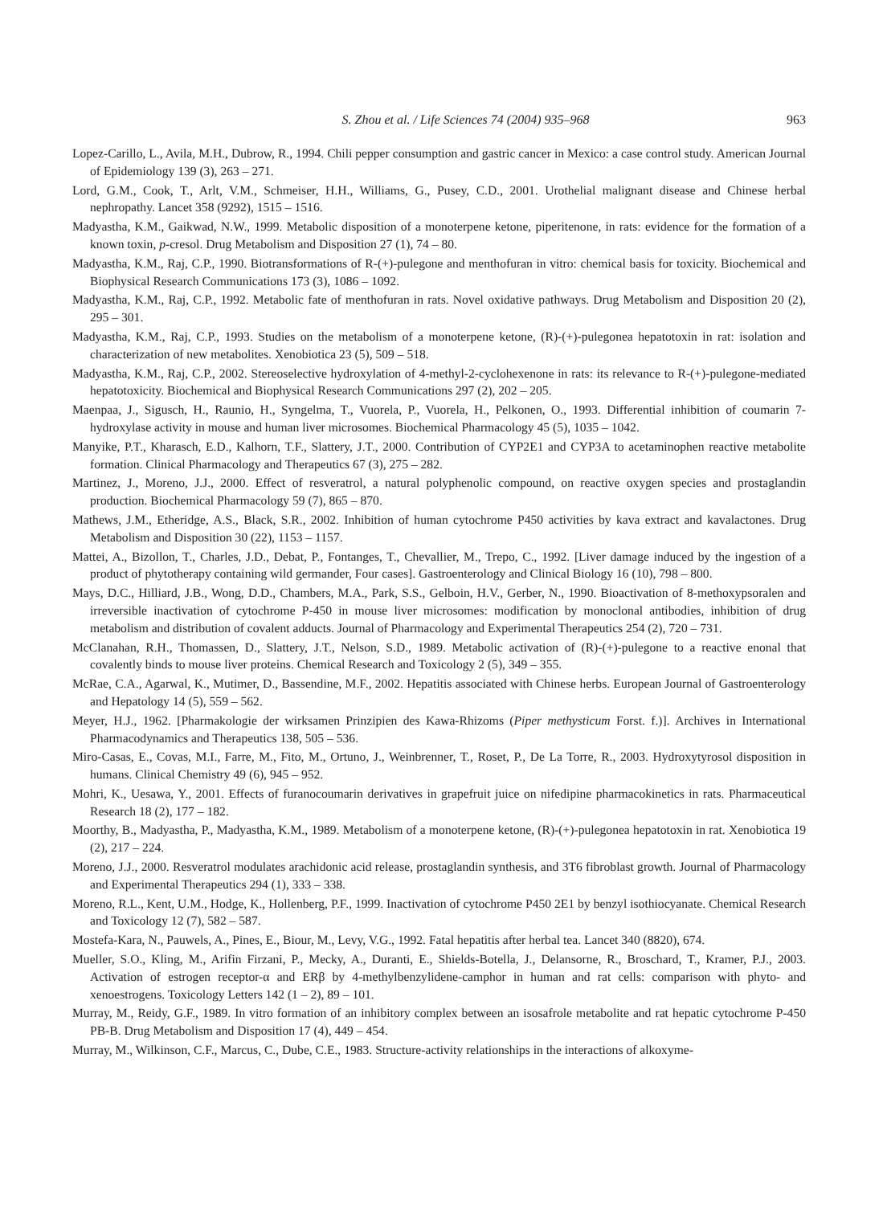S. Zhou et al. / Life Sciences 74 (2004) 935–968 963
Lopez-Carillo, L., Avila, M.H., Dubrow, R., 1994. Chili pepper consumption and gastric cancer in Mexico: a case control study. American Journal of Epidemiology 139 (3), 263 – 271.
Lord, G.M., Cook, T., Arlt, V.M., Schmeiser, H.H., Williams, G., Pusey, C.D., 2001. Urothelial malignant disease and Chinese herbal nephropathy. Lancet 358 (9292), 1515 – 1516.
Madyastha, K.M., Gaikwad, N.W., 1999. Metabolic disposition of a monoterpene ketone, piperitenone, in rats: evidence for the formation of a known toxin, p-cresol. Drug Metabolism and Disposition 27 (1), 74 – 80.
Madyastha, K.M., Raj, C.P., 1990. Biotransformations of R-(+)-pulegone and menthofuran in vitro: chemical basis for toxicity. Biochemical and Biophysical Research Communications 173 (3), 1086 – 1092.
Madyastha, K.M., Raj, C.P., 1992. Metabolic fate of menthofuran in rats. Novel oxidative pathways. Drug Metabolism and Disposition 20 (2), 295 – 301.
Madyastha, K.M., Raj, C.P., 1993. Studies on the metabolism of a monoterpene ketone, (R)-(+)-pulegonea hepatotoxin in rat: isolation and characterization of new metabolites. Xenobiotica 23 (5), 509 – 518.
Madyastha, K.M., Raj, C.P., 2002. Stereoselective hydroxylation of 4-methyl-2-cyclohexenone in rats: its relevance to R-(+)-pulegone-mediated hepatotoxicity. Biochemical and Biophysical Research Communications 297 (2), 202 – 205.
Maenpaa, J., Sigusch, H., Raunio, H., Syngelma, T., Vuorela, P., Vuorela, H., Pelkonen, O., 1993. Differential inhibition of coumarin 7-hydroxylase activity in mouse and human liver microsomes. Biochemical Pharmacology 45 (5), 1035 – 1042.
Manyike, P.T., Kharasch, E.D., Kalhorn, T.F., Slattery, J.T., 2000. Contribution of CYP2E1 and CYP3A to acetaminophen reactive metabolite formation. Clinical Pharmacology and Therapeutics 67 (3), 275 – 282.
Martinez, J., Moreno, J.J., 2000. Effect of resveratrol, a natural polyphenolic compound, on reactive oxygen species and prostaglandin production. Biochemical Pharmacology 59 (7), 865 – 870.
Mathews, J.M., Etheridge, A.S., Black, S.R., 2002. Inhibition of human cytochrome P450 activities by kava extract and kavalactones. Drug Metabolism and Disposition 30 (22), 1153 – 1157.
Mattei, A., Bizollon, T., Charles, J.D., Debat, P., Fontanges, T., Chevallier, M., Trepo, C., 1992. [Liver damage induced by the ingestion of a product of phytotherapy containing wild germander, Four cases]. Gastroenterology and Clinical Biology 16 (10), 798 – 800.
Mays, D.C., Hilliard, J.B., Wong, D.D., Chambers, M.A., Park, S.S., Gelboin, H.V., Gerber, N., 1990. Bioactivation of 8-methoxypsoralen and irreversible inactivation of cytochrome P-450 in mouse liver microsomes: modification by monoclonal antibodies, inhibition of drug metabolism and distribution of covalent adducts. Journal of Pharmacology and Experimental Therapeutics 254 (2), 720 – 731.
McClanahan, R.H., Thomassen, D., Slattery, J.T., Nelson, S.D., 1989. Metabolic activation of (R)-(+)-pulegone to a reactive enonal that covalently binds to mouse liver proteins. Chemical Research and Toxicology 2 (5), 349 – 355.
McRae, C.A., Agarwal, K., Mutimer, D., Bassendine, M.F., 2002. Hepatitis associated with Chinese herbs. European Journal of Gastroenterology and Hepatology 14 (5), 559 – 562.
Meyer, H.J., 1962. [Pharmakologie der wirksamen Prinzipien des Kawa-Rhizoms (Piper methysticum Forst. f.)]. Archives in International Pharmacodynamics and Therapeutics 138, 505 – 536.
Miro-Casas, E., Covas, M.I., Farre, M., Fito, M., Ortuno, J., Weinbrenner, T., Roset, P., De La Torre, R., 2003. Hydroxytyrosol disposition in humans. Clinical Chemistry 49 (6), 945 – 952.
Mohri, K., Uesawa, Y., 2001. Effects of furanocoumarin derivatives in grapefruit juice on nifedipine pharmacokinetics in rats. Pharmaceutical Research 18 (2), 177 – 182.
Moorthy, B., Madyastha, P., Madyastha, K.M., 1989. Metabolism of a monoterpene ketone, (R)-(+)-pulegonea hepatotoxin in rat. Xenobiotica 19 (2), 217 – 224.
Moreno, J.J., 2000. Resveratrol modulates arachidonic acid release, prostaglandin synthesis, and 3T6 fibroblast growth. Journal of Pharmacology and Experimental Therapeutics 294 (1), 333 – 338.
Moreno, R.L., Kent, U.M., Hodge, K., Hollenberg, P.F., 1999. Inactivation of cytochrome P450 2E1 by benzyl isothiocyanate. Chemical Research and Toxicology 12 (7), 582 – 587.
Mostefa-Kara, N., Pauwels, A., Pines, E., Biour, M., Levy, V.G., 1992. Fatal hepatitis after herbal tea. Lancet 340 (8820), 674.
Mueller, S.O., Kling, M., Arifin Firzani, P., Mecky, A., Duranti, E., Shields-Botella, J., Delansorne, R., Broschard, T., Kramer, P.J., 2003. Activation of estrogen receptor-α and ERβ by 4-methylbenzylidene-camphor in human and rat cells: comparison with phyto- and xenoestrogens. Toxicology Letters 142 (1 – 2), 89 – 101.
Murray, M., Reidy, G.F., 1989. In vitro formation of an inhibitory complex between an isosafrole metabolite and rat hepatic cytochrome P-450 PB-B. Drug Metabolism and Disposition 17 (4), 449 – 454.
Murray, M., Wilkinson, C.F., Marcus, C., Dube, C.E., 1983. Structure-activity relationships in the interactions of alkoxyme-